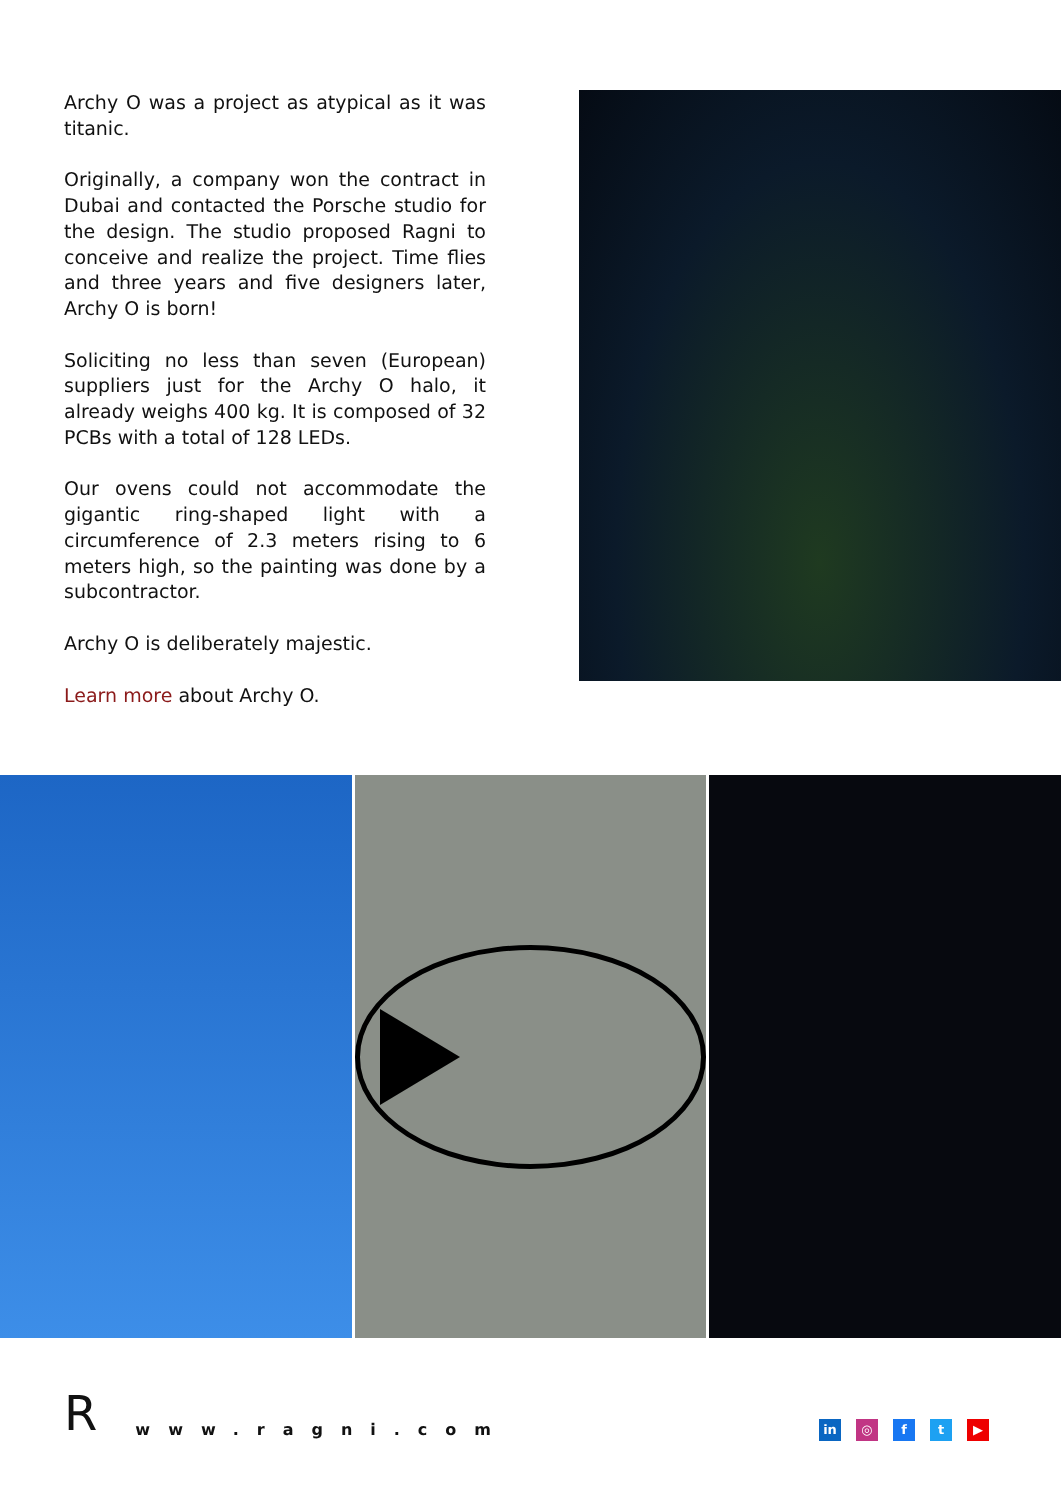Archy O was a project as atypical as it was titanic.
Originally, a company won the contract in Dubai and contacted the Porsche studio for the design. The studio proposed Ragni to conceive and realize the project. Time flies and three years and five designers later, Archy O is born!
Soliciting no less than seven (European) suppliers just for the Archy O halo, it already weighs 400 kg. It is composed of 32 PCBs with a total of 128 LEDs.
Our ovens could not accommodate the gigantic ring-shaped light with a circumference of 2.3 meters rising to 6 meters high, so the painting was done by a subcontractor.
Archy O is deliberately majestic.
Learn more about Archy O.
Rwww.ragni.com
in ◎ ft ▶